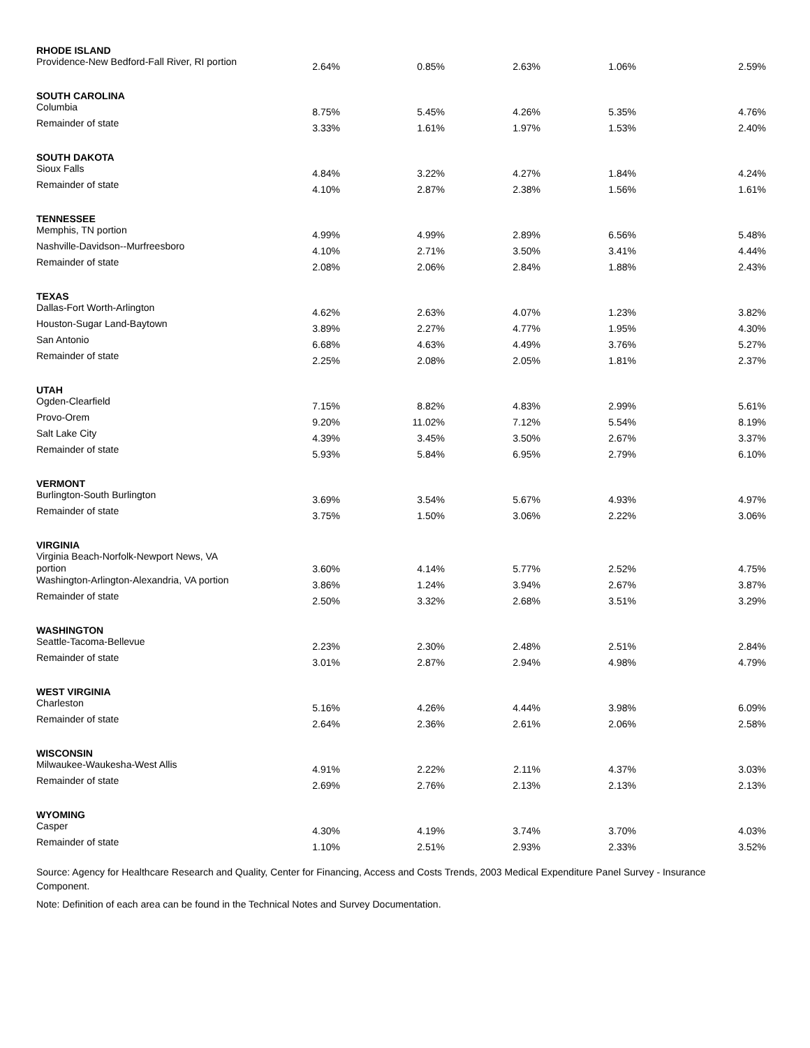| RHODE ISLAND | | | | | |
| Providence-New Bedford-Fall River, RI portion | 2.64% | 0.85% | 2.63% | 1.06% | 2.59% |
| SOUTH CAROLINA | | | | | |
| Columbia | 8.75% | 5.45% | 4.26% | 5.35% | 4.76% |
| Remainder of state | 3.33% | 1.61% | 1.97% | 1.53% | 2.40% |
| SOUTH DAKOTA | | | | | |
| Sioux Falls | 4.84% | 3.22% | 4.27% | 1.84% | 4.24% |
| Remainder of state | 4.10% | 2.87% | 2.38% | 1.56% | 1.61% |
| TENNESSEE | | | | | |
| Memphis, TN portion | 4.99% | 4.99% | 2.89% | 6.56% | 5.48% |
| Nashville-Davidson--Murfreesboro | 4.10% | 2.71% | 3.50% | 3.41% | 4.44% |
| Remainder of state | 2.08% | 2.06% | 2.84% | 1.88% | 2.43% |
| TEXAS | | | | | |
| Dallas-Fort Worth-Arlington | 4.62% | 2.63% | 4.07% | 1.23% | 3.82% |
| Houston-Sugar Land-Baytown | 3.89% | 2.27% | 4.77% | 1.95% | 4.30% |
| San Antonio | 6.68% | 4.63% | 4.49% | 3.76% | 5.27% |
| Remainder of state | 2.25% | 2.08% | 2.05% | 1.81% | 2.37% |
| UTAH | | | | | |
| Ogden-Clearfield | 7.15% | 8.82% | 4.83% | 2.99% | 5.61% |
| Provo-Orem | 9.20% | 11.02% | 7.12% | 5.54% | 8.19% |
| Salt Lake City | 4.39% | 3.45% | 3.50% | 2.67% | 3.37% |
| Remainder of state | 5.93% | 5.84% | 6.95% | 2.79% | 6.10% |
| VERMONT | | | | | |
| Burlington-South Burlington | 3.69% | 3.54% | 5.67% | 4.93% | 4.97% |
| Remainder of state | 3.75% | 1.50% | 3.06% | 2.22% | 3.06% |
| VIRGINIA | | | | | |
| Virginia Beach-Norfolk-Newport News, VA portion | 3.60% | 4.14% | 5.77% | 2.52% | 4.75% |
| Washington-Arlington-Alexandria, VA portion | 3.86% | 1.24% | 3.94% | 2.67% | 3.87% |
| Remainder of state | 2.50% | 3.32% | 2.68% | 3.51% | 3.29% |
| WASHINGTON | | | | | |
| Seattle-Tacoma-Bellevue | 2.23% | 2.30% | 2.48% | 2.51% | 2.84% |
| Remainder of state | 3.01% | 2.87% | 2.94% | 4.98% | 4.79% |
| WEST VIRGINIA | | | | | |
| Charleston | 5.16% | 4.26% | 4.44% | 3.98% | 6.09% |
| Remainder of state | 2.64% | 2.36% | 2.61% | 2.06% | 2.58% |
| WISCONSIN | | | | | |
| Milwaukee-Waukesha-West Allis | 4.91% | 2.22% | 2.11% | 4.37% | 3.03% |
| Remainder of state | 2.69% | 2.76% | 2.13% | 2.13% | 2.13% |
| WYOMING | | | | | |
| Casper | 4.30% | 4.19% | 3.74% | 3.70% | 4.03% |
| Remainder of state | 1.10% | 2.51% | 2.93% | 2.33% | 3.52% |
Source: Agency for Healthcare Research and Quality, Center for Financing, Access and Costs Trends, 2003 Medical Expenditure Panel Survey - Insurance Component.
Note: Definition of each area can be found in the Technical Notes and Survey Documentation.